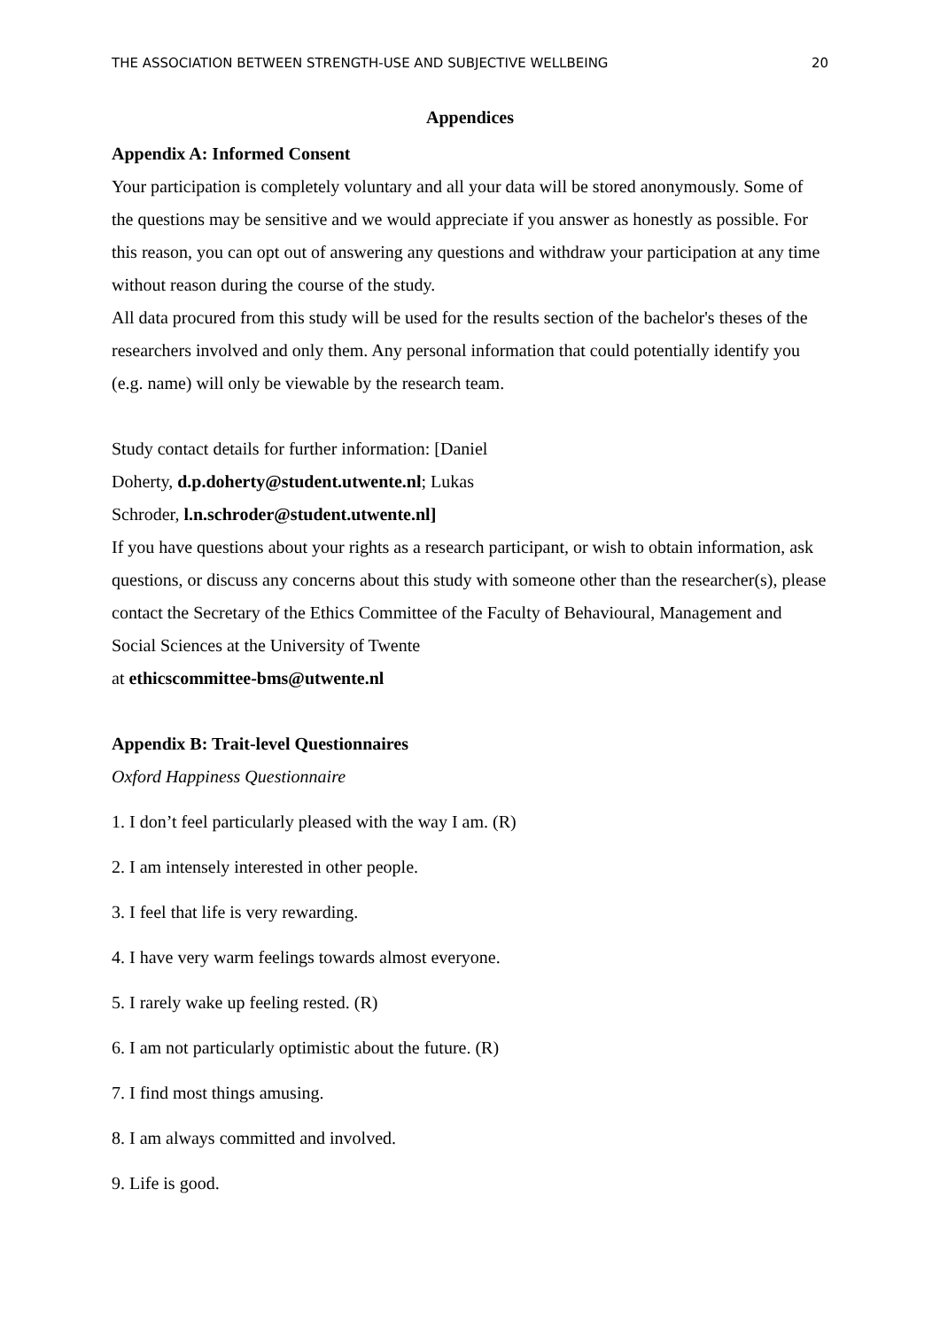THE ASSOCIATION BETWEEN STRENGTH-USE AND SUBJECTIVE WELLBEING 20
Appendices
Appendix A: Informed Consent
Your participation is completely voluntary and all your data will be stored anonymously. Some of the questions may be sensitive and we would appreciate if you answer as honestly as possible. For this reason, you can opt out of answering any questions and withdraw your participation at any time without reason during the course of the study.
All data procured from this study will be used for the results section of the bachelor's theses of the researchers involved and only them. Any personal information that could potentially identify you (e.g. name) will only be viewable by the research team.
Study contact details for further information: [Daniel
Doherty, d.p.doherty@student.utwente.nl; Lukas
Schroder, l.n.schroder@student.utwente.nl]
If you have questions about your rights as a research participant, or wish to obtain information, ask questions, or discuss any concerns about this study with someone other than the researcher(s), please contact the Secretary of the Ethics Committee of the Faculty of Behavioural, Management and Social Sciences at the University of Twente
at ethicscommittee-bms@utwente.nl
Appendix B: Trait-level Questionnaires
Oxford Happiness Questionnaire
1. I don’t feel particularly pleased with the way I am. (R)
2. I am intensely interested in other people.
3. I feel that life is very rewarding.
4. I have very warm feelings towards almost everyone.
5. I rarely wake up feeling rested. (R)
6. I am not particularly optimistic about the future. (R)
7. I find most things amusing.
8. I am always committed and involved.
9. Life is good.